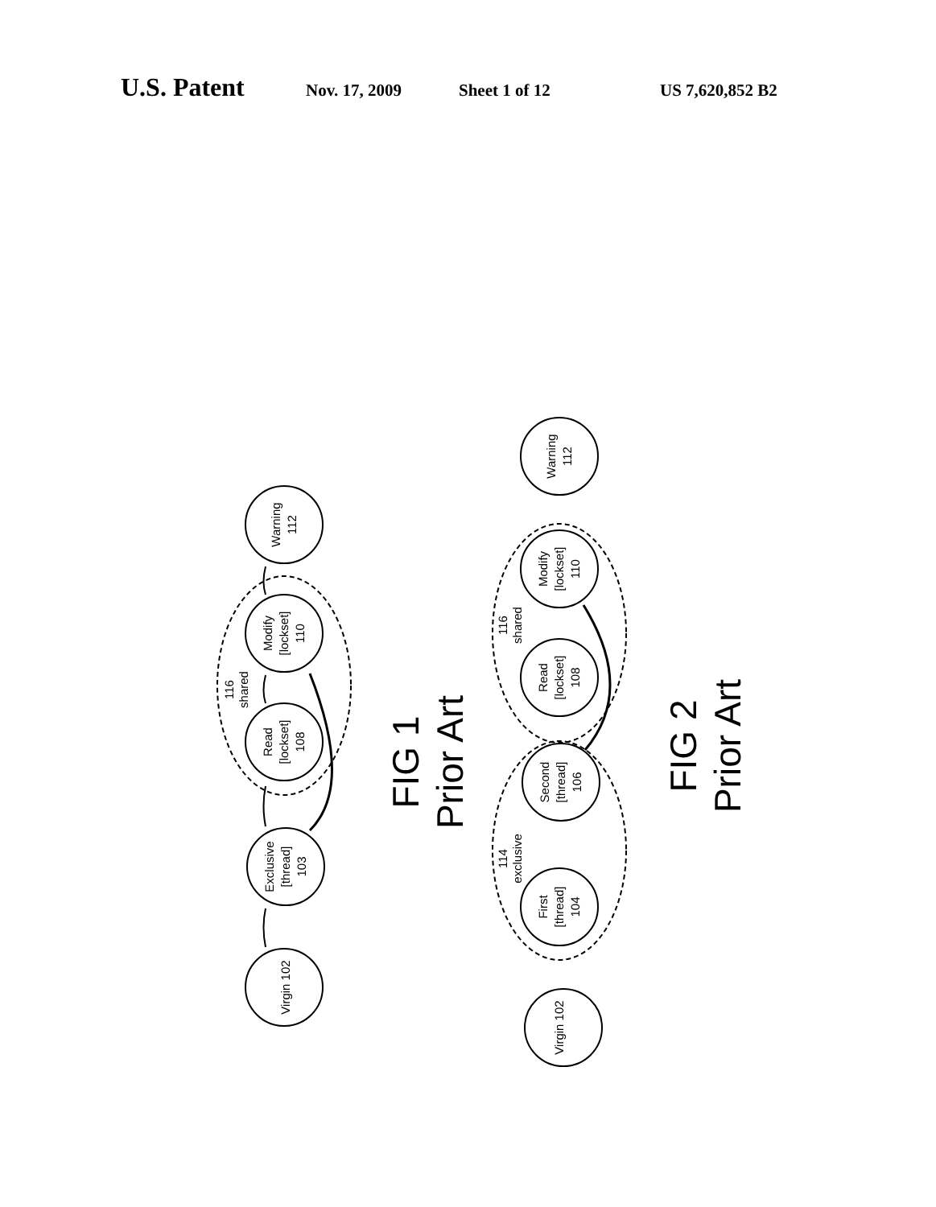U.S. Patent Nov. 17, 2009 Sheet 1 of 12 US 7,620,852 B2
Virgin 102
Exclusive [thread] 103
Read [lockset] 108
Modify [lockset] 110
Warning 112
116 shared
Virgin 102
First [thread] 104
Second [thread] 106
Read [lockset] 108
Modify [lockset] 110
Warning 112
116 shared
114 exclusive
FIG 1 Prior Art
FIG 2 Prior Art